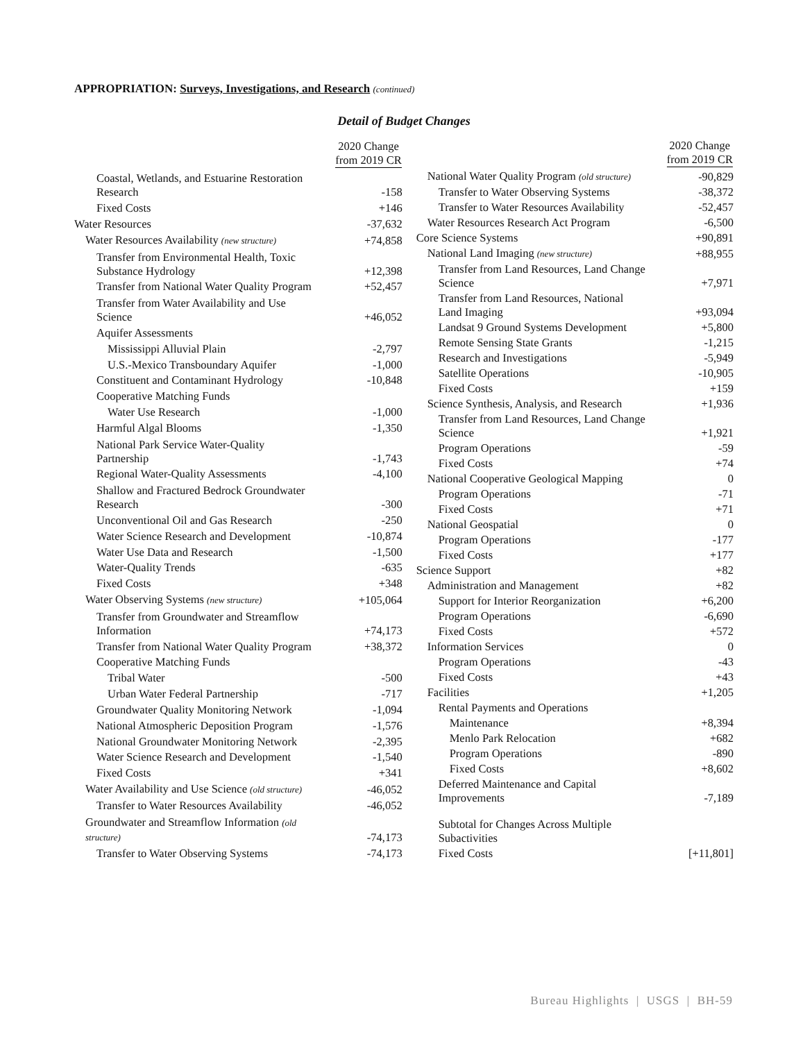APPROPRIATION: Surveys, Investigations, and Research (continued)
Detail of Budget Changes
| | 2020 Change from 2019 CR |
| --- | --- |
| Coastal, Wetlands, and Estuarine Restoration Research | -158 |
| Fixed Costs | +146 |
| Water Resources | -37,632 |
| Water Resources Availability (new structure) | +74,858 |
| Transfer from Environmental Health, Toxic Substance Hydrology | +12,398 |
| Transfer from National Water Quality Program | +52,457 |
| Transfer from Water Availability and Use Science | +46,052 |
| Aquifer Assessments | |
| Mississippi Alluvial Plain | -2,797 |
| U.S.-Mexico Transboundary Aquifer | -1,000 |
| Constituent and Contaminant Hydrology | -10,848 |
| Cooperative Matching Funds | |
| Water Use Research | -1,000 |
| Harmful Algal Blooms | -1,350 |
| National Park Service Water-Quality Partnership | -1,743 |
| Regional Water-Quality Assessments | -4,100 |
| Shallow and Fractured Bedrock Groundwater Research | -300 |
| Unconventional Oil and Gas Research | -250 |
| Water Science Research and Development | -10,874 |
| Water Use Data and Research | -1,500 |
| Water-Quality Trends | -635 |
| Fixed Costs | +348 |
| Water Observing Systems (new structure) | +105,064 |
| Transfer from Groundwater and Streamflow Information | +74,173 |
| Transfer from National Water Quality Program | +38,372 |
| Cooperative Matching Funds | |
| Tribal Water | -500 |
| Urban Water Federal Partnership | -717 |
| Groundwater Quality Monitoring Network | -1,094 |
| National Atmospheric Deposition Program | -1,576 |
| National Groundwater Monitoring Network | -2,395 |
| Water Science Research and Development | -1,540 |
| Fixed Costs | +341 |
| Water Availability and Use Science (old structure) | -46,052 |
| Transfer to Water Resources Availability | -46,052 |
| Groundwater and Streamflow Information (old structure) | -74,173 |
| Transfer to Water Observing Systems | -74,173 |
| | 2020 Change from 2019 CR |
| --- | --- |
| National Water Quality Program (old structure) | -90,829 |
| Transfer to Water Observing Systems | -38,372 |
| Transfer to Water Resources Availability | -52,457 |
| Water Resources Research Act Program | -6,500 |
| Core Science Systems | +90,891 |
| National Land Imaging (new structure) | +88,955 |
| Transfer from Land Resources, Land Change Science | +7,971 |
| Transfer from Land Resources, National Land Imaging | +93,094 |
| Landsat 9 Ground Systems Development | +5,800 |
| Remote Sensing State Grants | -1,215 |
| Research and Investigations | -5,949 |
| Satellite Operations | -10,905 |
| Fixed Costs | +159 |
| Science Synthesis, Analysis, and Research | +1,936 |
| Transfer from Land Resources, Land Change Science | +1,921 |
| Program Operations | -59 |
| Fixed Costs | +74 |
| National Cooperative Geological Mapping | 0 |
| Program Operations | -71 |
| Fixed Costs | +71 |
| National Geospatial | 0 |
| Program Operations | -177 |
| Fixed Costs | +177 |
| Science Support | +82 |
| Administration and Management | +82 |
| Support for Interior Reorganization | +6,200 |
| Program Operations | -6,690 |
| Fixed Costs | +572 |
| Information Services | 0 |
| Program Operations | -43 |
| Fixed Costs | +43 |
| Facilities | +1,205 |
| Rental Payments and Operations | |
| Maintenance | +8,394 |
| Menlo Park Relocation | +682 |
| Program Operations | -890 |
| Fixed Costs | +8,602 |
| Deferred Maintenance and Capital Improvements | -7,189 |
| Subtotal for Changes Across Multiple Subactivities | |
| Fixed Costs | [+11,801] |
Bureau Highlights | USGS | BH-59